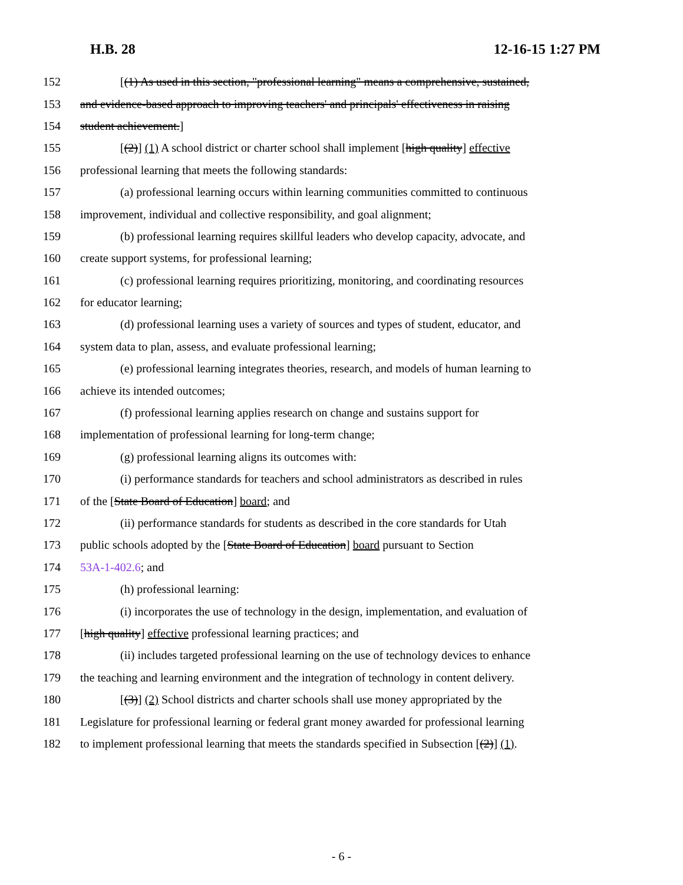H.B. 28 12-16-15 1:27 PM
152 [(1) As used in this section, "professional learning" means a comprehensive, sustained,
153 and evidence-based approach to improving teachers' and principals' effectiveness in raising
154 student achievement.]
155 [(2)] (1) A school district or charter school shall implement [high quality] effective
156 professional learning that meets the following standards:
157 (a) professional learning occurs within learning communities committed to continuous
158 improvement, individual and collective responsibility, and goal alignment;
159 (b) professional learning requires skillful leaders who develop capacity, advocate, and
160 create support systems, for professional learning;
161 (c) professional learning requires prioritizing, monitoring, and coordinating resources
162 for educator learning;
163 (d) professional learning uses a variety of sources and types of student, educator, and
164 system data to plan, assess, and evaluate professional learning;
165 (e) professional learning integrates theories, research, and models of human learning to
166 achieve its intended outcomes;
167 (f) professional learning applies research on change and sustains support for
168 implementation of professional learning for long-term change;
169 (g) professional learning aligns its outcomes with:
170 (i) performance standards for teachers and school administrators as described in rules
171 of the [State Board of Education] board; and
172 (ii) performance standards for students as described in the core standards for Utah
173 public schools adopted by the [State Board of Education] board pursuant to Section
174 53A-1-402.6; and
175 (h) professional learning:
176 (i) incorporates the use of technology in the design, implementation, and evaluation of
177 [high quality] effective professional learning practices; and
178 (ii) includes targeted professional learning on the use of technology devices to enhance
179 the teaching and learning environment and the integration of technology in content delivery.
180 [(3)] (2) School districts and charter schools shall use money appropriated by the
181 Legislature for professional learning or federal grant money awarded for professional learning
182 to implement professional learning that meets the standards specified in Subsection [(2)] (1).
- 6 -